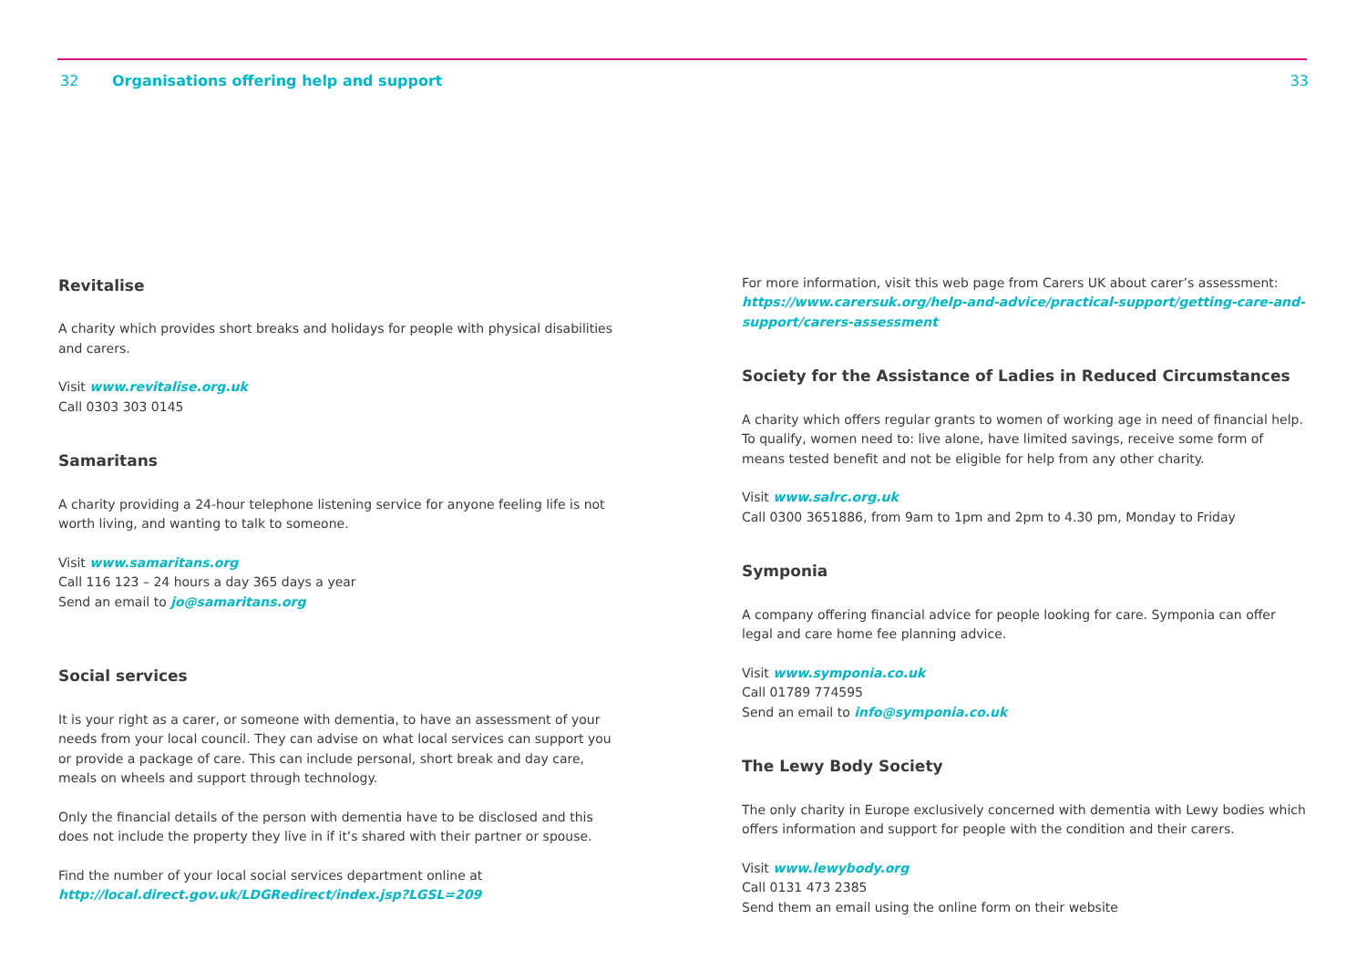32 Organisations offering help and support 33
Revitalise
A charity which provides short breaks and holidays for people with physical disabilities and carers.
Visit www.revitalise.org.uk
Call 0303 303 0145
Samaritans
A charity providing a 24-hour telephone listening service for anyone feeling life is not worth living, and wanting to talk to someone.
Visit www.samaritans.org
Call 116 123 – 24 hours a day 365 days a year
Send an email to jo@samaritans.org
Social services
It is your right as a carer, or someone with dementia, to have an assessment of your needs from your local council. They can advise on what local services can support you or provide a package of care. This can include personal, short break and day care, meals on wheels and support through technology.
Only the financial details of the person with dementia have to be disclosed and this does not include the property they live in if it’s shared with their partner or spouse.
Find the number of your local social services department online at http://local.direct.gov.uk/LDGRedirect/index.jsp?LGSL=209
For more information, visit this web page from Carers UK about carer’s assessment: https://www.carersuk.org/help-and-advice/practical-support/getting-care-and-support/carers-assessment
Society for the Assistance of Ladies in Reduced Circumstances
A charity which offers regular grants to women of working age in need of financial help. To qualify, women need to: live alone, have limited savings, receive some form of means tested benefit and not be eligible for help from any other charity.
Visit www.salrc.org.uk
Call 0300 3651886, from 9am to 1pm and 2pm to 4.30 pm, Monday to Friday
Symponia
A company offering financial advice for people looking for care. Symponia can offer legal and care home fee planning advice.
Visit www.symponia.co.uk
Call 01789 774595
Send an email to info@symponia.co.uk
The Lewy Body Society
The only charity in Europe exclusively concerned with dementia with Lewy bodies which offers information and support for people with the condition and their carers.
Visit www.lewybody.org
Call 0131 473 2385
Send them an email using the online form on their website